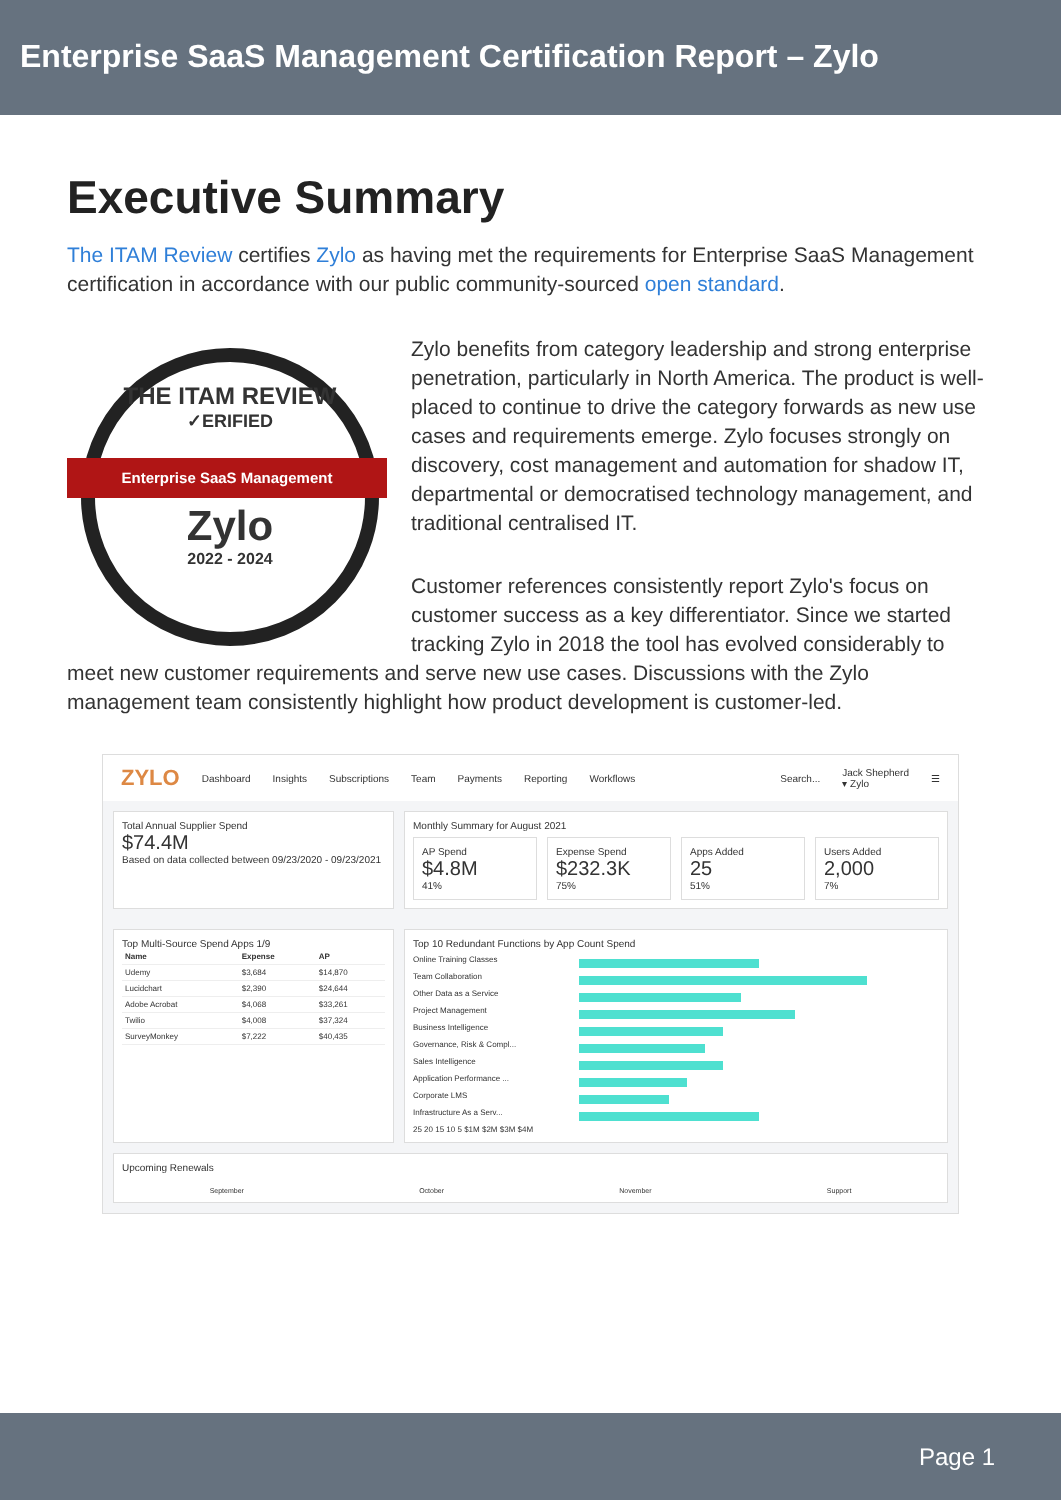Enterprise SaaS Management Certification Report – Zylo
Executive Summary
The ITAM Review certifies Zylo as having met the requirements for Enterprise SaaS Management certification in accordance with our public community-sourced open standard.
THE ITAM REVIEW
✓ERIFIED
Zylo
2022 - 2024
Enterprise SaaS Management
Zylo benefits from category leadership and strong enterprise penetration, particularly in North America. The product is well-placed to continue to drive the category forwards as new use cases and requirements emerge. Zylo focuses strongly on discovery, cost management and automation for shadow IT, departmental or democratised technology management, and traditional centralised IT.
Customer references consistently report Zylo's focus on customer success as a key differentiator. Since we started tracking Zylo in 2018 the tool has evolved considerably to meet new customer requirements and serve new use cases. Discussions with the Zylo management team consistently highlight how product development is customer-led.
ZYLO Dashboard Insights Subscriptions Team Payments Reporting Workflows Search... Jack Shepherd
▾ Zylo ☰
Total Annual Supplier Spend
$74.4M
Based on data collected between 09/23/2020 - 09/23/2021
Monthly Summary for August 2021
AP Spend
$4.8M
41%
Expense Spend
$232.3K
75%
Apps Added
25
51%
Users Added
2,000
7%
Top Multi-Source Spend Apps 1/9
| Name | Expense | AP |
| --- | --- | --- |
| Udemy | $3,684 | $14,870 |
| Lucidchart | $2,390 | $24,644 |
| Adobe Acrobat | $4,068 | $33,261 |
| Twilio | $4,008 | $37,324 |
| SurveyMonkey | $7,222 | $40,435 |
Top 10 Redundant Functions by App Count Spend
Online Training Classes
Team Collaboration
Other Data as a Service
Project Management
Business Intelligence
Governance, Risk & Compl...
Sales Intelligence
Application Performance ...
Corporate LMS
Infrastructure As a Serv...
25 20 15 10 5 $1M $2M $3M $4M
Upcoming Renewals
September October November Support
Page 1